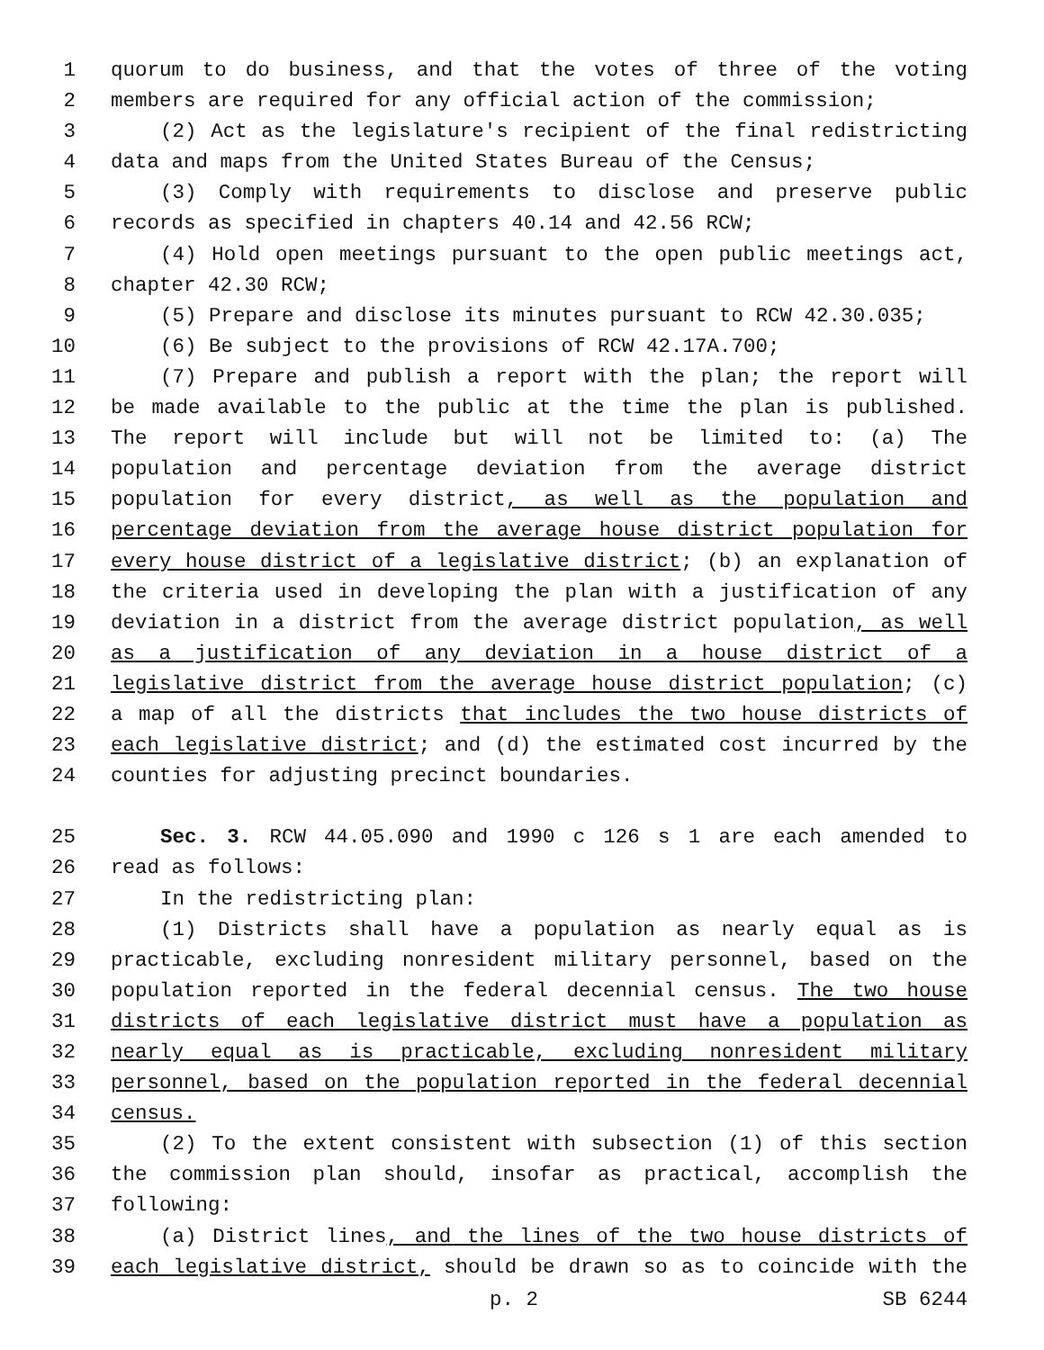1 quorum to do business, and that the votes of three of the voting
2 members are required for any official action of the commission;
3 (2) Act as the legislature's recipient of the final redistricting
4 data and maps from the United States Bureau of the Census;
5 (3) Comply with requirements to disclose and preserve public
6 records as specified in chapters 40.14 and 42.56 RCW;
7 (4) Hold open meetings pursuant to the open public meetings act,
8 chapter 42.30 RCW;
9 (5) Prepare and disclose its minutes pursuant to RCW 42.30.035;
10 (6) Be subject to the provisions of RCW 42.17A.700;
11 (7) Prepare and publish a report with the plan; the report will
12 be made available to the public at the time the plan is published.
13 The report will include but will not be limited to: (a) The
14 population and percentage deviation from the average district
15 population for every district, as well as the population and
16 percentage deviation from the average house district population for
17 every house district of a legislative district; (b) an explanation of
18 the criteria used in developing the plan with a justification of any
19 deviation in a district from the average district population, as well
20 as a justification of any deviation in a house district of a
21 legislative district from the average house district population; (c)
22 a map of all the districts that includes the two house districts of
23 each legislative district; and (d) the estimated cost incurred by the
24 counties for adjusting precinct boundaries.
25 Sec. 3. RCW 44.05.090 and 1990 c 126 s 1 are each amended to
26 read as follows:
27 In the redistricting plan:
28 (1) Districts shall have a population as nearly equal as is
29 practicable, excluding nonresident military personnel, based on the
30 population reported in the federal decennial census. The two house
31 districts of each legislative district must have a population as
32 nearly equal as is practicable, excluding nonresident military
33 personnel, based on the population reported in the federal decennial
34 census.
35 (2) To the extent consistent with subsection (1) of this section
36 the commission plan should, insofar as practical, accomplish the
37 following:
38 (a) District lines, and the lines of the two house districts of
39 each legislative district, should be drawn so as to coincide with the
p. 2 SB 6244